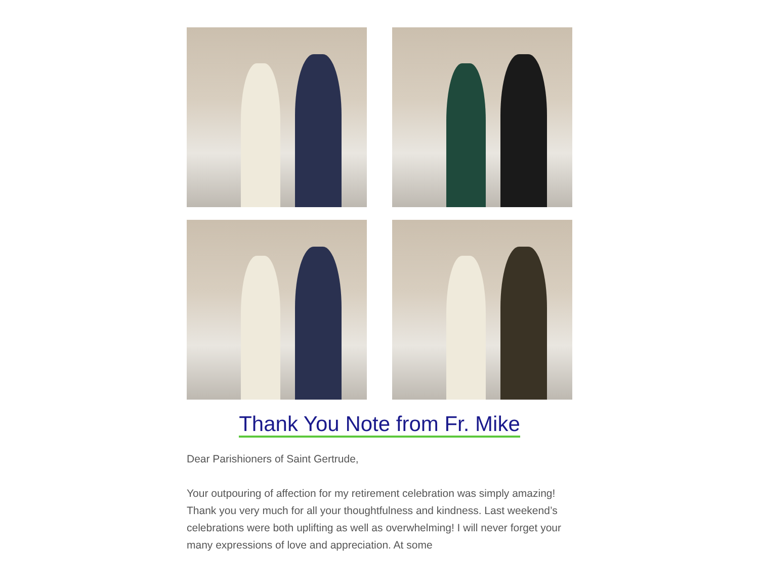Thank You Note from Fr. Mike
Dear Parishioners of Saint Gertrude,
Your outpouring of affection for my retirement celebration was simply amazing! Thank you very much for all your thoughtfulness and kindness. Last weekend’s celebrations were both uplifting as well as overwhelming! I will never forget your many expressions of love and appreciation. At some